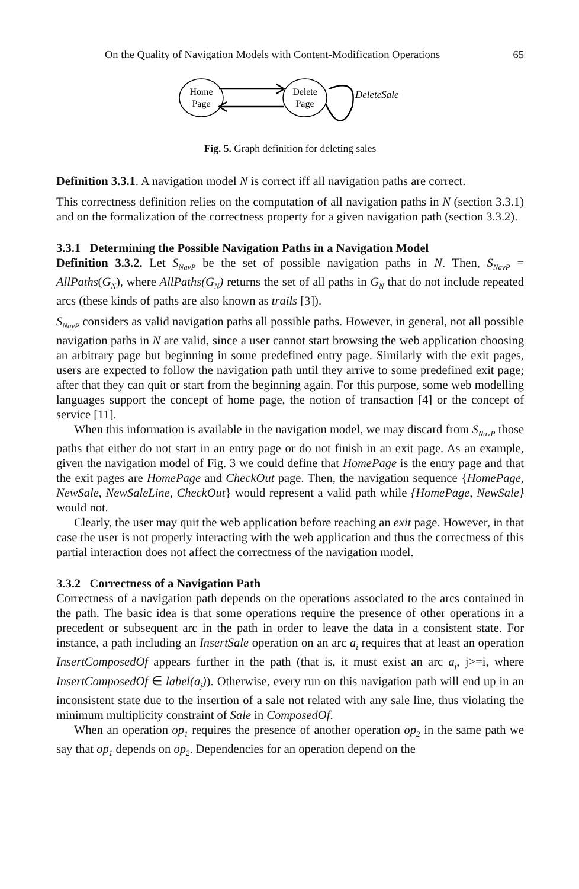On the Quality of Navigation Models with Content-Modification Operations 65
Home
Page
Delete
Page
DeleteSale
Fig. 5. Graph definition for deleting sales
Definition 3.3.1. A navigation model N is correct iff all navigation paths are correct.
This correctness definition relies on the computation of all navigation paths in N (section 3.3.1) and on the formalization of the correctness property for a given navigation path (section 3.3.2).
3.3.1 Determining the Possible Navigation Paths in a Navigation Model
Definition 3.3.2. Let S<sub>NavP</sub> be the set of possible navigation paths in N. Then, S<sub>NavP</sub> = AllPaths(G<sub>N</sub>), where AllPaths(G<sub>N</sub>) returns the set of all paths in G<sub>N</sub> that do not include repeated arcs (these kinds of paths are also known as trails [3]).
S<sub>NavP</sub> considers as valid navigation paths all possible paths. However, in general, not all possible navigation paths in N are valid, since a user cannot start browsing the web application choosing an arbitrary page but beginning in some predefined entry page. Similarly with the exit pages, users are expected to follow the navigation path until they arrive to some predefined exit page; after that they can quit or start from the beginning again. For this purpose, some web modelling languages support the concept of home page, the notion of transaction [4] or the concept of service [11].
When this information is available in the navigation model, we may discard from S<sub>NavP</sub> those paths that either do not start in an entry page or do not finish in an exit page. As an example, given the navigation model of Fig. 3 we could define that HomePage is the entry page and that the exit pages are HomePage and CheckOut page. Then, the navigation sequence {HomePage, NewSale, NewSaleLine, CheckOut} would represent a valid path while {HomePage, NewSale} would not.
Clearly, the user may quit the web application before reaching an exit page. However, in that case the user is not properly interacting with the web application and thus the correctness of this partial interaction does not affect the correctness of the navigation model.
3.3.2 Correctness of a Navigation Path
Correctness of a navigation path depends on the operations associated to the arcs contained in the path. The basic idea is that some operations require the presence of other operations in a precedent or subsequent arc in the path in order to leave the data in a consistent state. For instance, a path including an InsertSale operation on an arc a<sub>i</sub> requires that at least an operation InsertComposedOf appears further in the path (that is, it must exist an arc a<sub>j</sub>, j>=i, where InsertComposedOf ∈ label(a<sub>j</sub>)). Otherwise, every run on this navigation path will end up in an inconsistent state due to the insertion of a sale not related with any sale line, thus violating the minimum multiplicity constraint of Sale in ComposedOf.
When an operation op<sub>1</sub> requires the presence of another operation op<sub>2</sub> in the same path we say that op<sub>1</sub> depends on op<sub>2</sub>. Dependencies for an operation depend on the